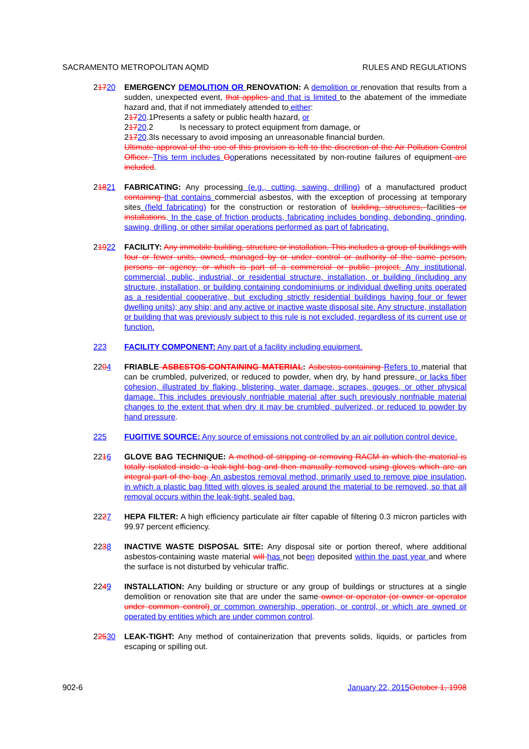SACRAMENTO METROPOLITAN AQMD RULES AND REGULATIONS
21720 EMERGENCY DEMOLITION OR RENOVATION: A demolition or renovation that results from a sudden, unexpected event, that applies and that is limited to the abatement of the immediate hazard and, that if not immediately attended to either:
21720.1Presents a safety or public health hazard, or
21720.2 Is necessary to protect equipment from damage, or
21720.3Is necessary to avoid imposing an unreasonable financial burden.
Ultimate approval of the use of this provision is left to the discretion of the Air Pollution Control Officer. This term includes Ooperations necessitated by non-routine failures of equipment are included.
21821 FABRICATING: Any processing (e.g., cutting, sawing, drilling) of a manufactured product containing that contains commercial asbestos, with the exception of processing at temporary sites (field fabricating) for the construction or restoration of building, structures, facilities or installations. In the case of friction products, fabricating includes bonding, debonding, grinding, sawing, drilling, or other similar operations performed as part of fabricating.
21922 FACILITY: Any immobile building, structure or installation. This includes a group of buildings with four or fewer units, owned, managed by or under control or authority of the same person, persons or agency, or which is part of a commercial or public project. Any institutional, commercial, public, industrial, or residential structure, installation, or building (including any structure, installation, or building containing condominiums or individual dwelling units operated as a residential cooperative, but excluding strictly residential buildings having four or fewer dwelling units); any ship; and any active or inactive waste disposal site. Any structure, installation or building that was previously subject to this rule is not excluded, regardless of its current use or function.
223 FACILITY COMPONENT: Any part of a facility including equipment.
2204 FRIABLE ASBESTOS-CONTAINING MATERIAL: Asbestos-containing Refers to material that can be crumbled, pulverized, or reduced to powder, when dry, by hand pressure, or lacks fiber cohesion, illustrated by flaking, blistering, water damage, scrapes, gouges, or other physical damage. This includes previously nonfriable material after such previously nonfriable material changes to the extent that when dry it may be crumbled, pulverized, or reduced to powder by hand pressure.
225 FUGITIVE SOURCE: Any source of emissions not controlled by an air pollution control device.
2216 GLOVE BAG TECHNIQUE: A method of stripping or removing RACM in which the material is totally isolated inside a leak-tight bag and then manually removed using gloves which are an integral part of the bag. An asbestos removal method, primarily used to remove pipe insulation, in which a plastic bag fitted with gloves is sealed around the material to be removed, so that all removal occurs within the leak-tight, sealed bag.
2227 HEPA FILTER: A high efficiency particulate air filter capable of filtering 0.3 micron particles with 99.97 percent efficiency.
2238 INACTIVE WASTE DISPOSAL SITE: Any disposal site or portion thereof, where additional asbestos-containing waste material will has not been deposited within the past year and where the surface is not disturbed by vehicular traffic.
2249 INSTALLATION: Any building or structure or any group of buildings or structures at a single demolition or renovation site that are under the same owner or operator (or owner or operator under common control) or common ownership, operation, or control, or which are owned or operated by entities which are under common control.
22530 LEAK-TIGHT: Any method of containerization that prevents solids, liquids, or particles from escaping or spilling out.
902-6 January 22, 2015 October 1, 1998